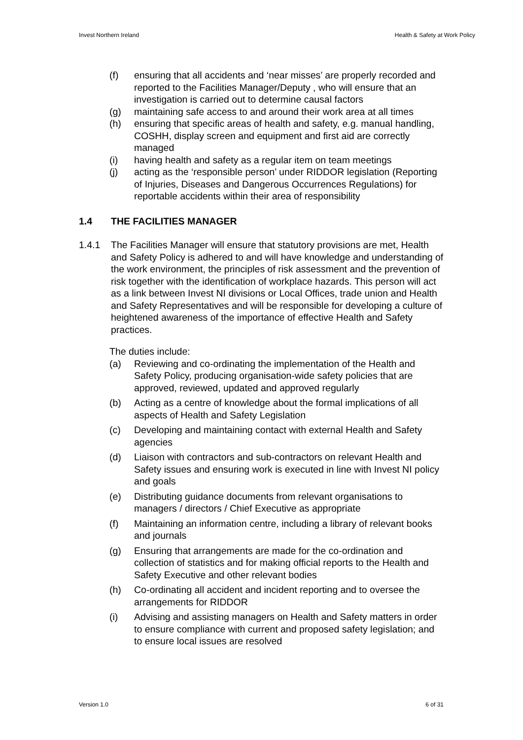Invest Northern Ireland Health & Safety at Work Policy
(f) ensuring that all accidents and ‘near misses’ are properly recorded and reported to the Facilities Manager/Deputy , who will ensure that an investigation is carried out to determine causal factors
(g) maintaining safe access to and around their work area at all times
(h) ensuring that specific areas of health and safety, e.g. manual handling, COSHH, display screen and equipment and first aid are correctly managed
(i) having health and safety as a regular item on team meetings
(j) acting as the ‘responsible person’ under RIDDOR legislation (Reporting of Injuries, Diseases and Dangerous Occurrences Regulations) for reportable accidents within their area of responsibility
1.4 THE FACILITIES MANAGER
1.4.1 The Facilities Manager will ensure that statutory provisions are met, Health and Safety Policy is adhered to and will have knowledge and understanding of the work environment, the principles of risk assessment and the prevention of risk together with the identification of workplace hazards. This person will act as a link between Invest NI divisions or Local Offices, trade union and Health and Safety Representatives and will be responsible for developing a culture of heightened awareness of the importance of effective Health and Safety practices.
The duties include:
(a) Reviewing and co-ordinating the implementation of the Health and Safety Policy, producing organisation-wide safety policies that are approved, reviewed, updated and approved regularly
(b) Acting as a centre of knowledge about the formal implications of all aspects of Health and Safety Legislation
(c) Developing and maintaining contact with external Health and Safety agencies
(d) Liaison with contractors and sub-contractors on relevant Health and Safety issues and ensuring work is executed in line with Invest NI policy and goals
(e) Distributing guidance documents from relevant organisations to managers / directors / Chief Executive as appropriate
(f) Maintaining an information centre, including a library of relevant books and journals
(g) Ensuring that arrangements are made for the co-ordination and collection of statistics and for making official reports to the Health and Safety Executive and other relevant bodies
(h) Co-ordinating all accident and incident reporting and to oversee the arrangements for RIDDOR
(i) Advising and assisting managers on Health and Safety matters in order to ensure compliance with current and proposed safety legislation; and to ensure local issues are resolved
Version 1.0 6 of 31